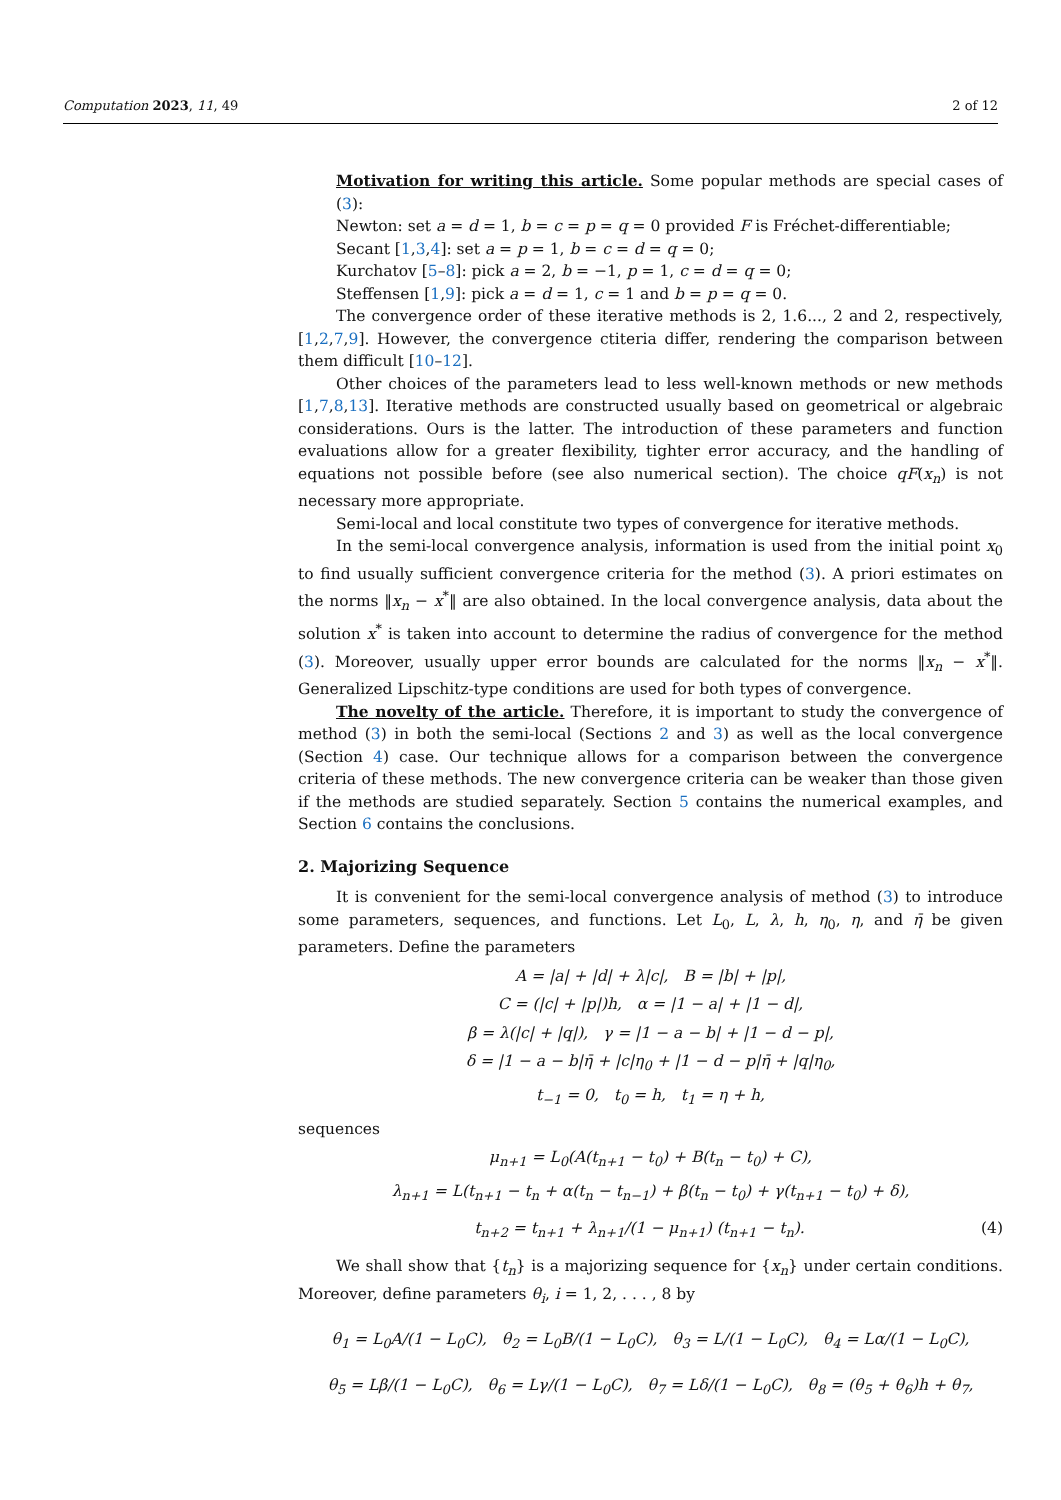Computation 2023, 11, 49 2 of 12
Motivation for writing this article. Some popular methods are special cases of (3):
Newton: set a = d = 1, b = c = p = q = 0 provided F is Fréchet-differentiable;
Secant [1,3,4]: set a = p = 1, b = c = d = q = 0;
Kurchatov [5–8]: pick a = 2, b = −1, p = 1, c = d = q = 0;
Steffensen [1,9]: pick a = d = 1, c = 1 and b = p = q = 0.
The convergence order of these iterative methods is 2, 1.6..., 2 and 2, respectively, [1,2,7,9]. However, the convergence ctiteria differ, rendering the comparison between them difficult [10–12].
Other choices of the parameters lead to less well-known methods or new methods [1,7,8,13]. Iterative methods are constructed usually based on geometrical or algebraic considerations. Ours is the latter. The introduction of these parameters and function evaluations allow for a greater flexibility, tighter error accuracy, and the handling of equations not possible before (see also numerical section). The choice qF(x<sub>n</sub>) is not necessary more appropriate.
Semi-local and local constitute two types of convergence for iterative methods.
In the semi-local convergence analysis, information is used from the initial point x<sub>0</sub> to find usually sufficient convergence criteria for the method (3). A priori estimates on the norms ‖x<sub>n</sub> − x<sup>*</sup>‖ are also obtained. In the local convergence analysis, data about the solution x<sup>*</sup> is taken into account to determine the radius of convergence for the method (3). Moreover, usually upper error bounds are calculated for the norms ‖x<sub>n</sub> − x<sup>*</sup>‖. Generalized Lipschitz-type conditions are used for both types of convergence.
The novelty of the article. Therefore, it is important to study the convergence of method (3) in both the semi-local (Sections 2 and 3) as well as the local convergence (Section 4) case. Our technique allows for a comparison between the convergence criteria of these methods. The new convergence criteria can be weaker than those given if the methods are studied separately. Section 5 contains the numerical examples, and Section 6 contains the conclusions.
2. Majorizing Sequence
It is convenient for the semi-local convergence analysis of method (3) to introduce some parameters, sequences, and functions. Let L<sub>0</sub>, L, λ, h, η<sub>0</sub>, η, and η̄ be given parameters. Define the parameters
A = |a| + |d| + λ|c|, B = |b| + |p|,
C = (|c| + |p|)h, α = |1 − a| + |1 − d|,
β = λ(|c| + |q|), γ = |1 − a − b| + |1 − d − p|,
δ = |1 − a − b|η̄ + |c|η<sub>0</sub> + |1 − d − p|η̄ + |q|η<sub>0</sub>,
t<sub>−1</sub> = 0, t<sub>0</sub> = h, t<sub>1</sub> = η + h,
sequences
μ<sub>n+1</sub> = L<sub>0</sub>(A(t<sub>n+1</sub> − t<sub>0</sub>) + B(t<sub>n</sub> − t<sub>0</sub>) + C),
λ<sub>n+1</sub> = L(t<sub>n+1</sub> − t<sub>n</sub> + α(t<sub>n</sub> − t<sub>n−1</sub>) + β(t<sub>n</sub> − t<sub>0</sub>) + γ(t<sub>n+1</sub> − t<sub>0</sub>) + δ),
t<sub>n+2</sub> = t<sub>n+1</sub> + λ<sub>n+1</sub>/(1 − μ<sub>n+1</sub>) (t<sub>n+1</sub> − t<sub>n</sub>). (4)
We shall show that {t<sub>n</sub>} is a majorizing sequence for {x<sub>n</sub>} under certain conditions. Moreover, define parameters θ<sub>i</sub>, i = 1, 2, . . . , 8 by
θ<sub>1</sub> = L<sub>0</sub>A/(1 − L<sub>0</sub>C), θ<sub>2</sub> = L<sub>0</sub>B/(1 − L<sub>0</sub>C), θ<sub>3</sub> = L/(1 − L<sub>0</sub>C), θ<sub>4</sub> = Lα/(1 − L<sub>0</sub>C),
θ<sub>5</sub> = Lβ/(1 − L<sub>0</sub>C), θ<sub>6</sub> = Lγ/(1 − L<sub>0</sub>C), θ<sub>7</sub> = Lδ/(1 − L<sub>0</sub>C), θ<sub>8</sub> = (θ<sub>5</sub> + θ<sub>6</sub>)h + θ<sub>7</sub>,